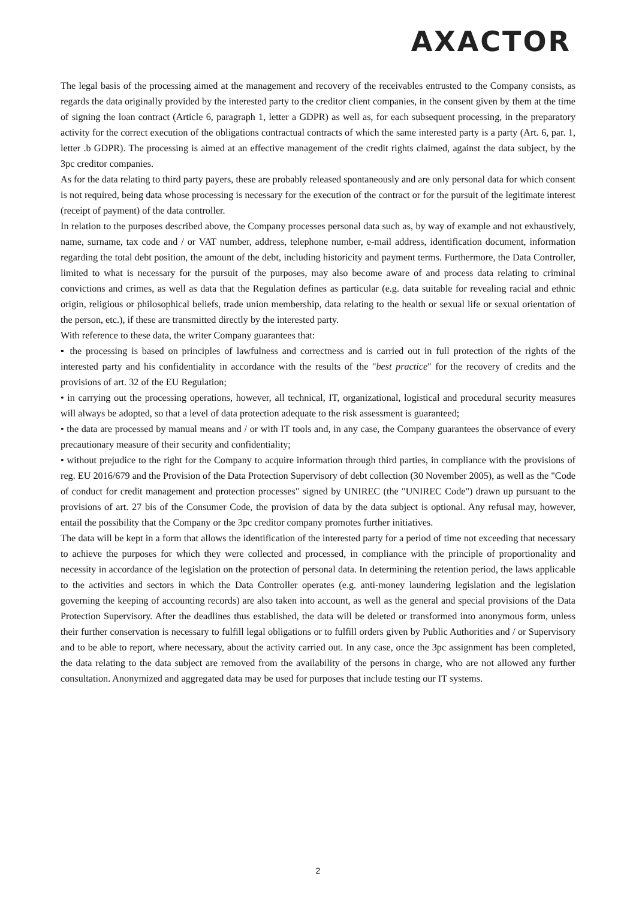AXACTOR
The legal basis of the processing aimed at the management and recovery of the receivables entrusted to the Company consists, as regards the data originally provided by the interested party to the creditor client companies, in the consent given by them at the time of signing the loan contract (Article 6, paragraph 1, letter a GDPR) as well as, for each subsequent processing, in the preparatory activity for the correct execution of the obligations contractual contracts of which the same interested party is a party (Art. 6, par. 1, letter .b GDPR). The processing is aimed at an effective management of the credit rights claimed, against the data subject, by the 3pc creditor companies.
As for the data relating to third party payers, these are probably released spontaneously and are only personal data for which consent is not required, being data whose processing is necessary for the execution of the contract or for the pursuit of the legitimate interest (receipt of payment) of the data controller.
In relation to the purposes described above, the Company processes personal data such as, by way of example and not exhaustively, name, surname, tax code and / or VAT number, address, telephone number, e-mail address, identification document, information regarding the total debt position, the amount of the debt, including historicity and payment terms. Furthermore, the Data Controller, limited to what is necessary for the pursuit of the purposes, may also become aware of and process data relating to criminal convictions and crimes, as well as data that the Regulation defines as particular (e.g. data suitable for revealing racial and ethnic origin, religious or philosophical beliefs, trade union membership, data relating to the health or sexual life or sexual orientation of the person, etc.), if these are transmitted directly by the interested party.
With reference to these data, the writer Company guarantees that:
▪ the processing is based on principles of lawfulness and correctness and is carried out in full protection of the rights of the interested party and his confidentiality in accordance with the results of the "best practice" for the recovery of credits and the provisions of art. 32 of the EU Regulation;
• in carrying out the processing operations, however, all technical, IT, organizational, logistical and procedural security measures will always be adopted, so that a level of data protection adequate to the risk assessment is guaranteed;
• the data are processed by manual means and / or with IT tools and, in any case, the Company guarantees the observance of every precautionary measure of their security and confidentiality;
• without prejudice to the right for the Company to acquire information through third parties, in compliance with the provisions of reg. EU 2016/679 and the Provision of the Data Protection Supervisory of debt collection (30 November 2005), as well as the "Code of conduct for credit management and protection processes" signed by UNIREC (the "UNIREC Code") drawn up pursuant to the provisions of art. 27 bis of the Consumer Code, the provision of data by the data subject is optional. Any refusal may, however, entail the possibility that the Company or the 3pc creditor company promotes further initiatives.
The data will be kept in a form that allows the identification of the interested party for a period of time not exceeding that necessary to achieve the purposes for which they were collected and processed, in compliance with the principle of proportionality and necessity in accordance of the legislation on the protection of personal data. In determining the retention period, the laws applicable to the activities and sectors in which the Data Controller operates (e.g. anti-money laundering legislation and the legislation governing the keeping of accounting records) are also taken into account, as well as the general and special provisions of the Data Protection Supervisory. After the deadlines thus established, the data will be deleted or transformed into anonymous form, unless their further conservation is necessary to fulfill legal obligations or to fulfill orders given by Public Authorities and / or Supervisory and to be able to report, where necessary, about the activity carried out. In any case, once the 3pc assignment has been completed, the data relating to the data subject are removed from the availability of the persons in charge, who are not allowed any further consultation. Anonymized and aggregated data may be used for purposes that include testing our IT systems.
2